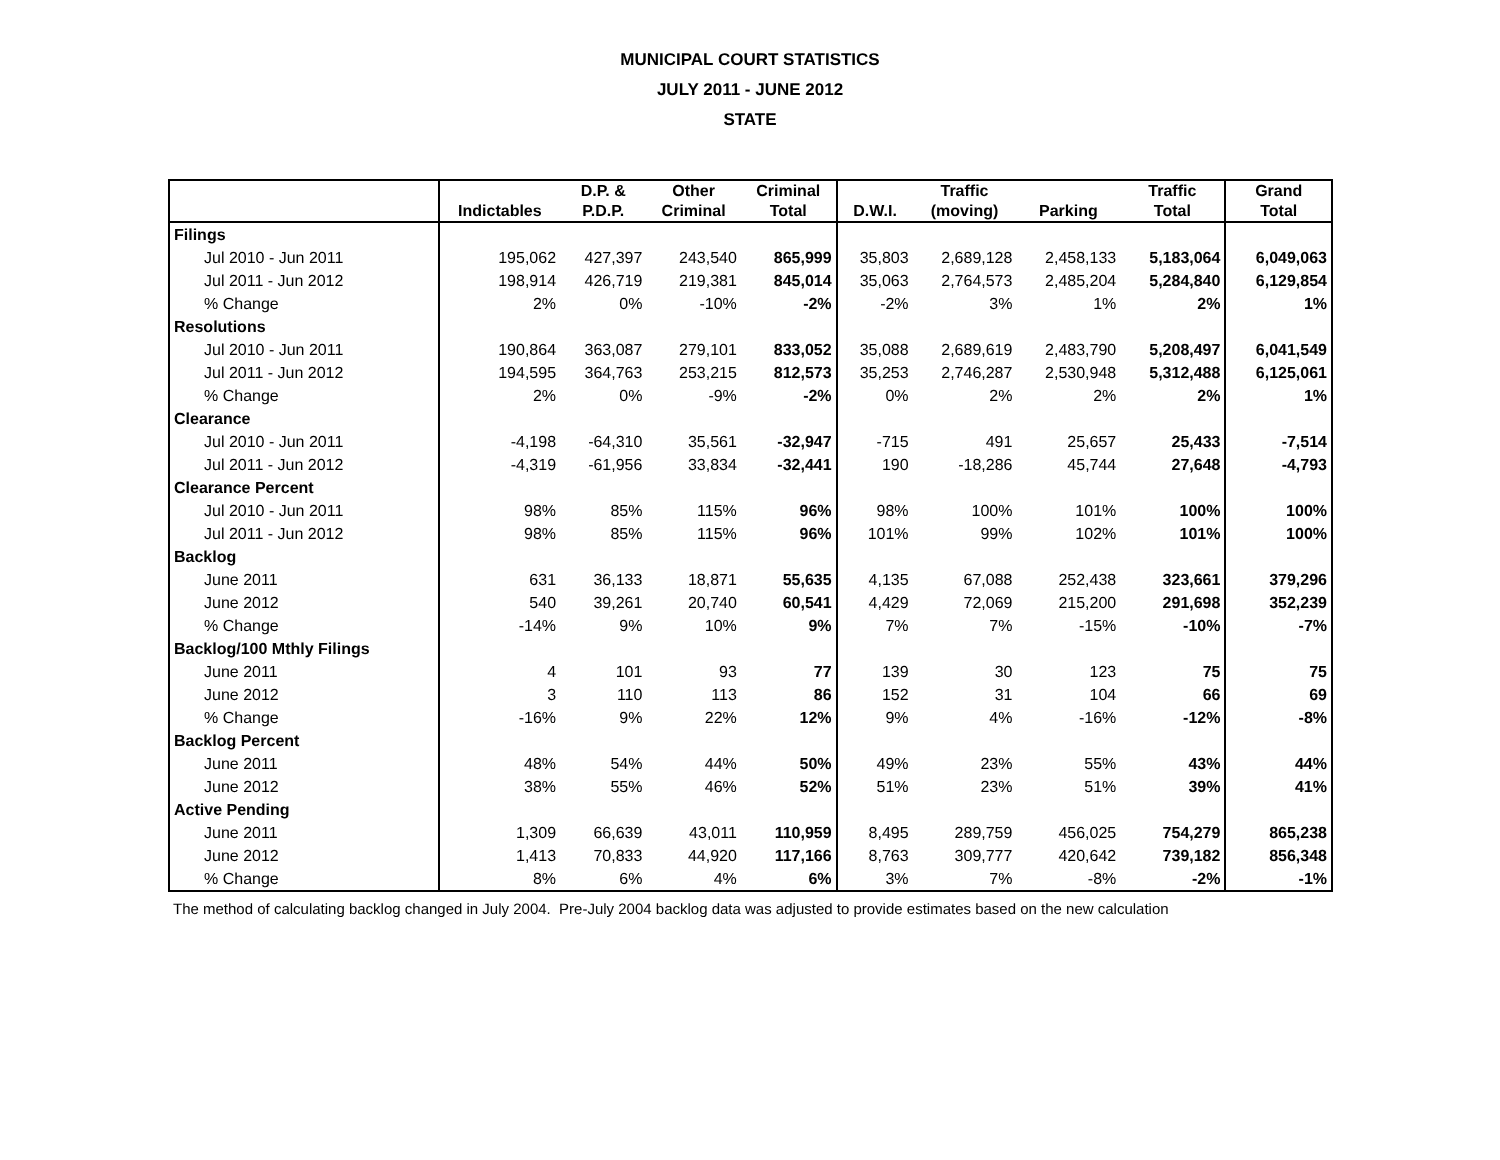MUNICIPAL COURT STATISTICS
JULY 2011 - JUNE 2012
STATE
| | | D.P. & | Other | Criminal | | Traffic | | Traffic | Grand |
| --- | --- | --- | --- | --- | --- | --- | --- | --- | --- |
| | Indictables | P.D.P. | Criminal | Total | D.W.I. | (moving) | Parking | Total | Total |
| Filings | | | | | | | | | |
| Jul 2010 - Jun 2011 | 195,062 | 427,397 | 243,540 | 865,999 | 35,803 | 2,689,128 | 2,458,133 | 5,183,064 | 6,049,063 |
| Jul 2011 - Jun 2012 | 198,914 | 426,719 | 219,381 | 845,014 | 35,063 | 2,764,573 | 2,485,204 | 5,284,840 | 6,129,854 |
| % Change | 2% | 0% | -10% | -2% | -2% | 3% | 1% | 2% | 1% |
| Resolutions | | | | | | | | | |
| Jul 2010 - Jun 2011 | 190,864 | 363,087 | 279,101 | 833,052 | 35,088 | 2,689,619 | 2,483,790 | 5,208,497 | 6,041,549 |
| Jul 2011 - Jun 2012 | 194,595 | 364,763 | 253,215 | 812,573 | 35,253 | 2,746,287 | 2,530,948 | 5,312,488 | 6,125,061 |
| % Change | 2% | 0% | -9% | -2% | 0% | 2% | 2% | 2% | 1% |
| Clearance | | | | | | | | | |
| Jul 2010 - Jun 2011 | -4,198 | -64,310 | 35,561 | -32,947 | -715 | 491 | 25,657 | 25,433 | -7,514 |
| Jul 2011 - Jun 2012 | -4,319 | -61,956 | 33,834 | -32,441 | 190 | -18,286 | 45,744 | 27,648 | -4,793 |
| Clearance Percent | | | | | | | | | |
| Jul 2010 - Jun 2011 | 98% | 85% | 115% | 96% | 98% | 100% | 101% | 100% | 100% |
| Jul 2011 - Jun 2012 | 98% | 85% | 115% | 96% | 101% | 99% | 102% | 101% | 100% |
| Backlog | | | | | | | | | |
| June 2011 | 631 | 36,133 | 18,871 | 55,635 | 4,135 | 67,088 | 252,438 | 323,661 | 379,296 |
| June 2012 | 540 | 39,261 | 20,740 | 60,541 | 4,429 | 72,069 | 215,200 | 291,698 | 352,239 |
| % Change | -14% | 9% | 10% | 9% | 7% | 7% | -15% | -10% | -7% |
| Backlog/100 Mthly Filings | | | | | | | | | |
| June 2011 | 4 | 101 | 93 | 77 | 139 | 30 | 123 | 75 | 75 |
| June 2012 | 3 | 110 | 113 | 86 | 152 | 31 | 104 | 66 | 69 |
| % Change | -16% | 9% | 22% | 12% | 9% | 4% | -16% | -12% | -8% |
| Backlog Percent | | | | | | | | | |
| June 2011 | 48% | 54% | 44% | 50% | 49% | 23% | 55% | 43% | 44% |
| June 2012 | 38% | 55% | 46% | 52% | 51% | 23% | 51% | 39% | 41% |
| Active Pending | | | | | | | | | |
| June 2011 | 1,309 | 66,639 | 43,011 | 110,959 | 8,495 | 289,759 | 456,025 | 754,279 | 865,238 |
| June 2012 | 1,413 | 70,833 | 44,920 | 117,166 | 8,763 | 309,777 | 420,642 | 739,182 | 856,348 |
| % Change | 8% | 6% | 4% | 6% | 3% | 7% | -8% | -2% | -1% |
The method of calculating backlog changed in July 2004. Pre-July 2004 backlog data was adjusted to provide estimates based on the new calculation